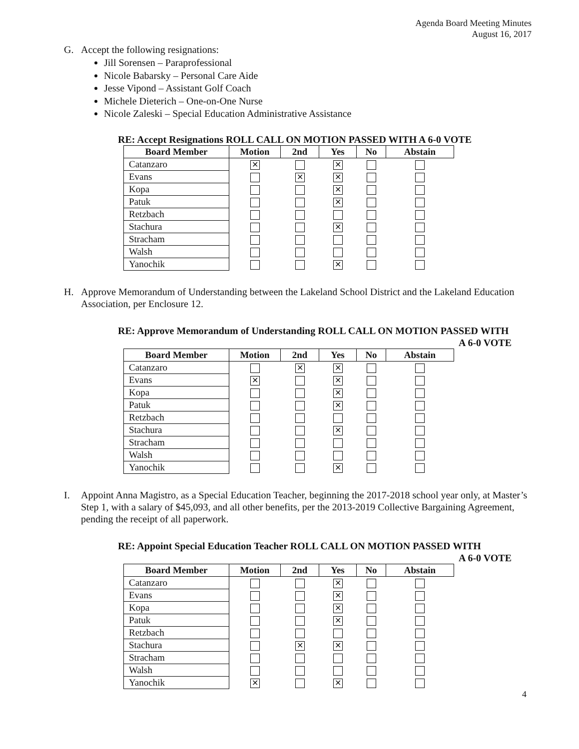Agenda Board Meeting Minutes
August 16, 2017
G. Accept the following resignations:
Jill Sorensen – Paraprofessional
Nicole Babarsky – Personal Care Aide
Jesse Vipond – Assistant Golf Coach
Michele Dieterich – One-on-One Nurse
Nicole Zaleski – Special Education Administrative Assistance
RE: Accept Resignations ROLL CALL ON MOTION PASSED WITH A 6-0 VOTE
| Board Member | Motion | 2nd | Yes | No | Abstain |
| --- | --- | --- | --- | --- | --- |
| Catanzaro | ✕ | | ✕ | | |
| Evans | | ✕ | ✕ | | |
| Kopa | | | ✕ | | |
| Patuk | | | ✕ | | |
| Retzbach | | | | | |
| Stachura | | | ✕ | | |
| Stracham | | | | | |
| Walsh | | | | | |
| Yanochik | | | ✕ | | |
H. Approve Memorandum of Understanding between the Lakeland School District and the Lakeland Education Association, per Enclosure 12.
RE: Approve Memorandum of Understanding ROLL CALL ON MOTION PASSED WITH
A 6-0 VOTE
| Board Member | Motion | 2nd | Yes | No | Abstain |
| --- | --- | --- | --- | --- | --- |
| Catanzaro | | ✕ | ✕ | | |
| Evans | ✕ | | ✕ | | |
| Kopa | | | ✕ | | |
| Patuk | | | ✕ | | |
| Retzbach | | | | | |
| Stachura | | | ✕ | | |
| Stracham | | | | | |
| Walsh | | | | | |
| Yanochik | | | ✕ | | |
I. Appoint Anna Magistro, as a Special Education Teacher, beginning the 2017-2018 school year only, at Master’s Step 1, with a salary of $45,093, and all other benefits, per the 2013-2019 Collective Bargaining Agreement, pending the receipt of all paperwork.
RE: Appoint Special Education Teacher ROLL CALL ON MOTION PASSED WITH
A 6-0 VOTE
| Board Member | Motion | 2nd | Yes | No | Abstain |
| --- | --- | --- | --- | --- | --- |
| Catanzaro | | | ✕ | | |
| Evans | | | ✕ | | |
| Kopa | | | ✕ | | |
| Patuk | | | ✕ | | |
| Retzbach | | | | | |
| Stachura | | ✕ | ✕ | | |
| Stracham | | | | | |
| Walsh | | | | | |
| Yanochik | ✕ | | ✕ | | |
4